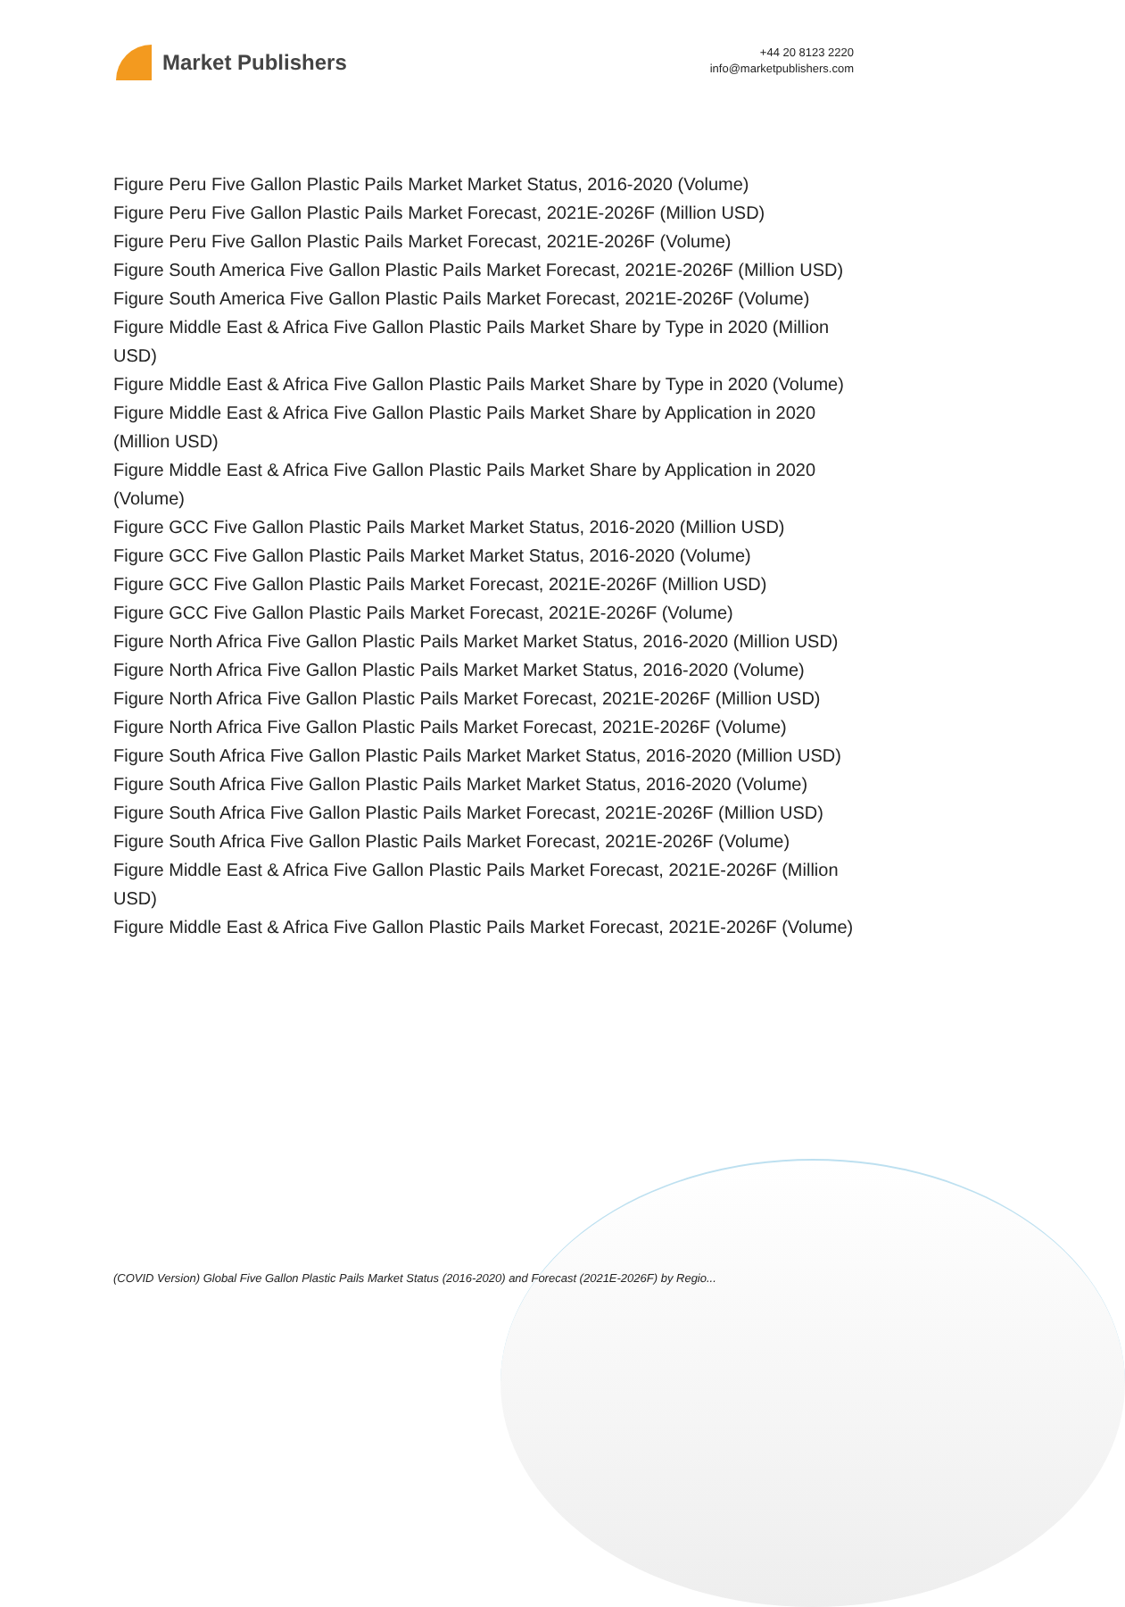Market Publishers
+44 20 8123 2220
info@marketpublishers.com
Figure Peru Five Gallon Plastic Pails Market Market Status, 2016-2020 (Volume)
Figure Peru Five Gallon Plastic Pails Market Forecast, 2021E-2026F (Million USD)
Figure Peru Five Gallon Plastic Pails Market Forecast, 2021E-2026F (Volume)
Figure South America Five Gallon Plastic Pails Market Forecast, 2021E-2026F (Million USD)
Figure South America Five Gallon Plastic Pails Market Forecast, 2021E-2026F (Volume)
Figure Middle East & Africa Five Gallon Plastic Pails Market Share by Type in 2020 (Million USD)
Figure Middle East & Africa Five Gallon Plastic Pails Market Share by Type in 2020 (Volume)
Figure Middle East & Africa Five Gallon Plastic Pails Market Share by Application in 2020 (Million USD)
Figure Middle East & Africa Five Gallon Plastic Pails Market Share by Application in 2020 (Volume)
Figure GCC Five Gallon Plastic Pails Market Market Status, 2016-2020 (Million USD)
Figure GCC Five Gallon Plastic Pails Market Market Status, 2016-2020 (Volume)
Figure GCC Five Gallon Plastic Pails Market Forecast, 2021E-2026F (Million USD)
Figure GCC Five Gallon Plastic Pails Market Forecast, 2021E-2026F (Volume)
Figure North Africa Five Gallon Plastic Pails Market Market Status, 2016-2020 (Million USD)
Figure North Africa Five Gallon Plastic Pails Market Market Status, 2016-2020 (Volume)
Figure North Africa Five Gallon Plastic Pails Market Forecast, 2021E-2026F (Million USD)
Figure North Africa Five Gallon Plastic Pails Market Forecast, 2021E-2026F (Volume)
Figure South Africa Five Gallon Plastic Pails Market Market Status, 2016-2020 (Million USD)
Figure South Africa Five Gallon Plastic Pails Market Market Status, 2016-2020 (Volume)
Figure South Africa Five Gallon Plastic Pails Market Forecast, 2021E-2026F (Million USD)
Figure South Africa Five Gallon Plastic Pails Market Forecast, 2021E-2026F (Volume)
Figure Middle East & Africa Five Gallon Plastic Pails Market Forecast, 2021E-2026F (Million USD)
Figure Middle East & Africa Five Gallon Plastic Pails Market Forecast, 2021E-2026F (Volume)
(COVID Version) Global Five Gallon Plastic Pails Market Status (2016-2020) and Forecast (2021E-2026F) by Regio...